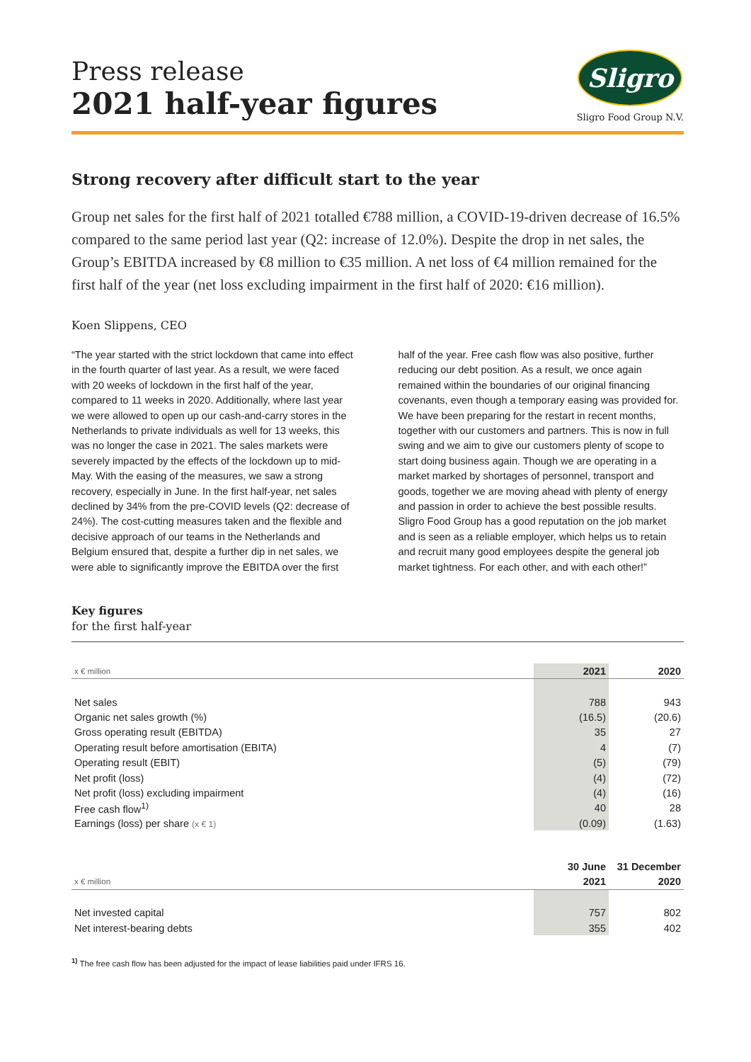Press release
2021 half-year figures
Sligro
Sligro Food Group N.V.
Strong recovery after difficult start to the year
Group net sales for the first half of 2021 totalled €788 million, a COVID-19-driven decrease of 16.5% compared to the same period last year (Q2: increase of 12.0%). Despite the drop in net sales, the Group’s EBITDA increased by €8 million to €35 million. A net loss of €4 million remained for the first half of the year (net loss excluding impairment in the first half of 2020: €16 million).
Koen Slippens, CEO
“The year started with the strict lockdown that came into effect in the fourth quarter of last year. As a result, we were faced with 20 weeks of lockdown in the first half of the year, compared to 11 weeks in 2020. Additionally, where last year we were allowed to open up our cash-and-carry stores in the Netherlands to private individuals as well for 13 weeks, this was no longer the case in 2021. The sales markets were severely impacted by the effects of the lockdown up to mid-May. With the easing of the measures, we saw a strong recovery, especially in June. In the first half-year, net sales declined by 34% from the pre-COVID levels (Q2: decrease of 24%). The cost-cutting measures taken and the flexible and decisive approach of our teams in the Netherlands and Belgium ensured that, despite a further dip in net sales, we were able to significantly improve the EBITDA over the first half of the year. Free cash flow was also positive, further reducing our debt position. As a result, we once again remained within the boundaries of our original financing covenants, even though a temporary easing was provided for. We have been preparing for the restart in recent months, together with our customers and partners. This is now in full swing and we aim to give our customers plenty of scope to start doing business again. Though we are operating in a market marked by shortages of personnel, transport and goods, together we are moving ahead with plenty of energy and passion in order to achieve the best possible results. Sligro Food Group has a good reputation on the job market and is seen as a reliable employer, which helps us to retain and recruit many good employees despite the general job market tightness. For each other, and with each other!”
Key figures
for the first half-year
| x € million | 2021 | 2020 |
| --- | --- | --- |
| Net sales | 788 | 943 |
| Organic net sales growth (%) | (16.5) | (20.6) |
| Gross operating result (EBITDA) | 35 | 27 |
| Operating result before amortisation (EBITA) | 4 | (7) |
| Operating result (EBIT) | (5) | (79) |
| Net profit (loss) | (4) | (72) |
| Net profit (loss) excluding impairment | (4) | (16) |
| Free cash flow<sup>1)</sup> | 40 | 28 |
| Earnings (loss) per share (x € 1) | (0.09) | (1.63) |
| | 30 June | 31 December |
| --- | --- | --- |
| x € million | 2021 | 2020 |
| Net invested capital | 757 | 802 |
| Net interest-bearing debts | 355 | 402 |
<sup>1)</sup> The free cash flow has been adjusted for the impact of lease liabilities paid under IFRS 16.